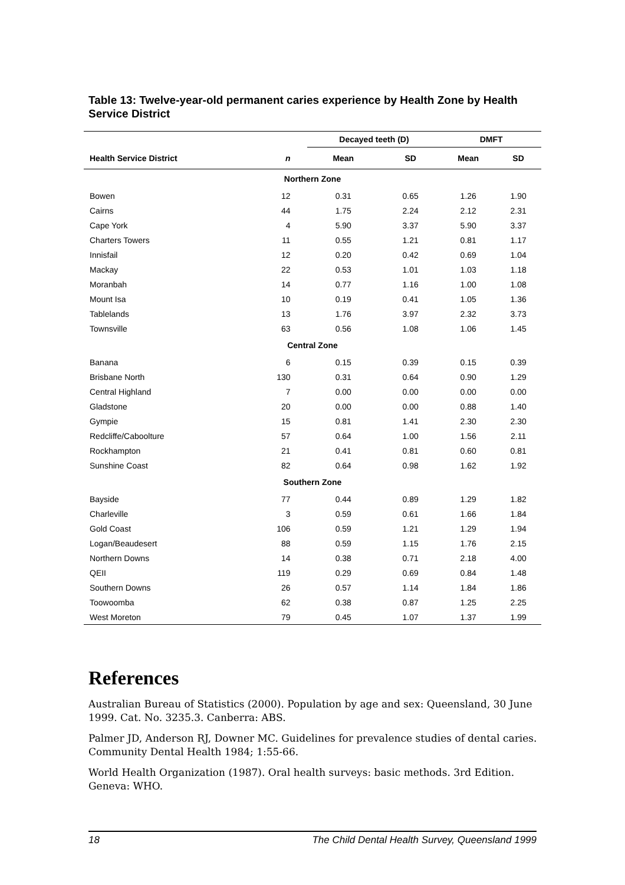Table 13: Twelve-year-old permanent caries experience by Health Zone by Health Service District
| | | Decayed teeth (D) | | DMFT | |
| --- | --- | --- | --- | --- | --- |
| Health Service District | n | Mean | SD | Mean | SD |
| Northern Zone | | | | | |
| Bowen | 12 | 0.31 | 0.65 | 1.26 | 1.90 |
| Cairns | 44 | 1.75 | 2.24 | 2.12 | 2.31 |
| Cape York | 4 | 5.90 | 3.37 | 5.90 | 3.37 |
| Charters Towers | 11 | 0.55 | 1.21 | 0.81 | 1.17 |
| Innisfail | 12 | 0.20 | 0.42 | 0.69 | 1.04 |
| Mackay | 22 | 0.53 | 1.01 | 1.03 | 1.18 |
| Moranbah | 14 | 0.77 | 1.16 | 1.00 | 1.08 |
| Mount Isa | 10 | 0.19 | 0.41 | 1.05 | 1.36 |
| Tablelands | 13 | 1.76 | 3.97 | 2.32 | 3.73 |
| Townsville | 63 | 0.56 | 1.08 | 1.06 | 1.45 |
| Central Zone | | | | | |
| Banana | 6 | 0.15 | 0.39 | 0.15 | 0.39 |
| Brisbane North | 130 | 0.31 | 0.64 | 0.90 | 1.29 |
| Central Highland | 7 | 0.00 | 0.00 | 0.00 | 0.00 |
| Gladstone | 20 | 0.00 | 0.00 | 0.88 | 1.40 |
| Gympie | 15 | 0.81 | 1.41 | 2.30 | 2.30 |
| Redcliffe/Caboolture | 57 | 0.64 | 1.00 | 1.56 | 2.11 |
| Rockhampton | 21 | 0.41 | 0.81 | 0.60 | 0.81 |
| Sunshine Coast | 82 | 0.64 | 0.98 | 1.62 | 1.92 |
| Southern Zone | | | | | |
| Bayside | 77 | 0.44 | 0.89 | 1.29 | 1.82 |
| Charleville | 3 | 0.59 | 0.61 | 1.66 | 1.84 |
| Gold Coast | 106 | 0.59 | 1.21 | 1.29 | 1.94 |
| Logan/Beaudesert | 88 | 0.59 | 1.15 | 1.76 | 2.15 |
| Northern Downs | 14 | 0.38 | 0.71 | 2.18 | 4.00 |
| QEII | 119 | 0.29 | 0.69 | 0.84 | 1.48 |
| Southern Downs | 26 | 0.57 | 1.14 | 1.84 | 1.86 |
| Toowoomba | 62 | 0.38 | 0.87 | 1.25 | 2.25 |
| West Moreton | 79 | 0.45 | 1.07 | 1.37 | 1.99 |
References
Australian Bureau of Statistics (2000). Population by age and sex: Queensland, 30 June 1999. Cat. No. 3235.3. Canberra: ABS.
Palmer JD, Anderson RJ, Downer MC. Guidelines for prevalence studies of dental caries. Community Dental Health 1984; 1:55-66.
World Health Organization (1987). Oral health surveys: basic methods. 3rd Edition. Geneva: WHO.
18 The Child Dental Health Survey, Queensland 1999